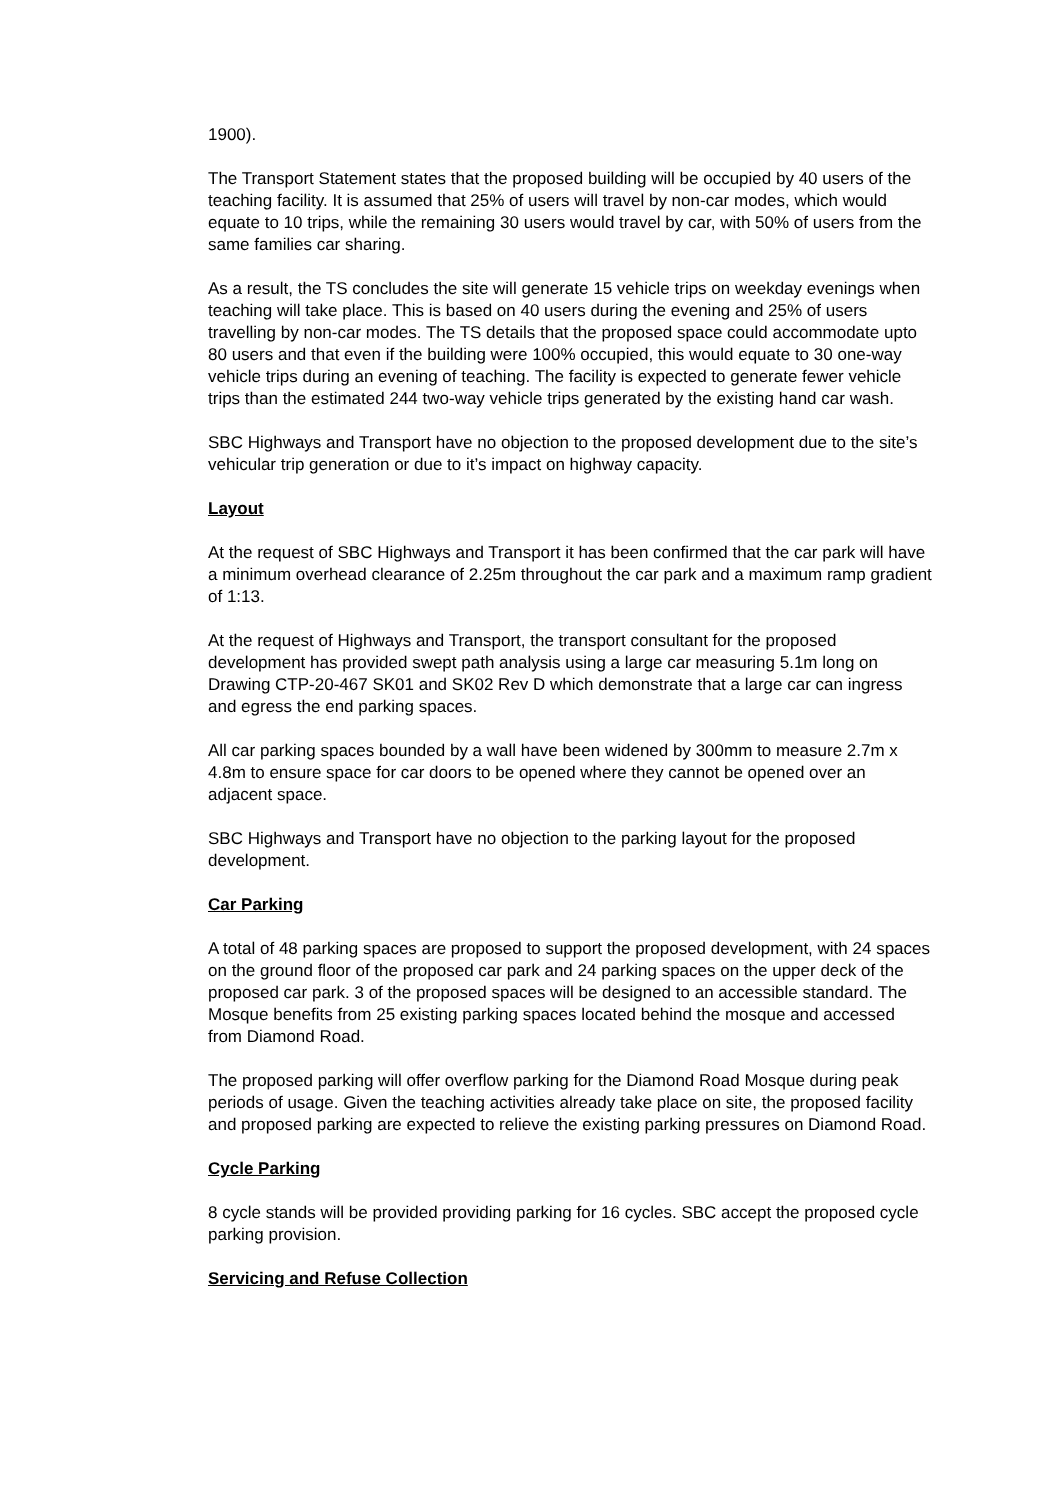1900).
The Transport Statement states that the proposed building will be occupied by 40 users of the teaching facility. It is assumed that 25% of users will travel by non-car modes, which would equate to 10 trips, while the remaining 30 users would travel by car, with 50% of users from the same families car sharing.
As a result, the TS concludes the site will generate 15 vehicle trips on weekday evenings when teaching will take place. This is based on 40 users during the evening and 25% of users travelling by non-car modes. The TS details that the proposed space could accommodate upto 80 users and that even if the building were 100% occupied, this would equate to 30 one-way vehicle trips during an evening of teaching. The facility is expected to generate fewer vehicle trips than the estimated 244 two-way vehicle trips generated by the existing hand car wash.
SBC Highways and Transport have no objection to the proposed development due to the site’s vehicular trip generation or due to it’s impact on highway capacity.
Layout
At the request of SBC Highways and Transport it has been confirmed that the car park will have a minimum overhead clearance of 2.25m throughout the car park and a maximum ramp gradient of 1:13.
At the request of Highways and Transport, the transport consultant for the proposed development has provided swept path analysis using a large car measuring 5.1m long on Drawing CTP-20-467 SK01 and SK02 Rev D which demonstrate that a large car can ingress and egress the end parking spaces.
All car parking spaces bounded by a wall have been widened by 300mm to measure 2.7m x 4.8m to ensure space for car doors to be opened where they cannot be opened over an adjacent space.
SBC Highways and Transport have no objection to the parking layout for the proposed development.
Car Parking
A total of 48 parking spaces are proposed to support the proposed development, with 24 spaces on the ground floor of the proposed car park and 24 parking spaces on the upper deck of the proposed car park. 3 of the proposed spaces will be designed to an accessible standard. The Mosque benefits from 25 existing parking spaces located behind the mosque and accessed from Diamond Road.
The proposed parking will offer overflow parking for the Diamond Road Mosque during peak periods of usage. Given the teaching activities already take place on site, the proposed facility and proposed parking are expected to relieve the existing parking pressures on Diamond Road.
Cycle Parking
8 cycle stands will be provided providing parking for 16 cycles. SBC accept the proposed cycle parking provision.
Servicing and Refuse Collection